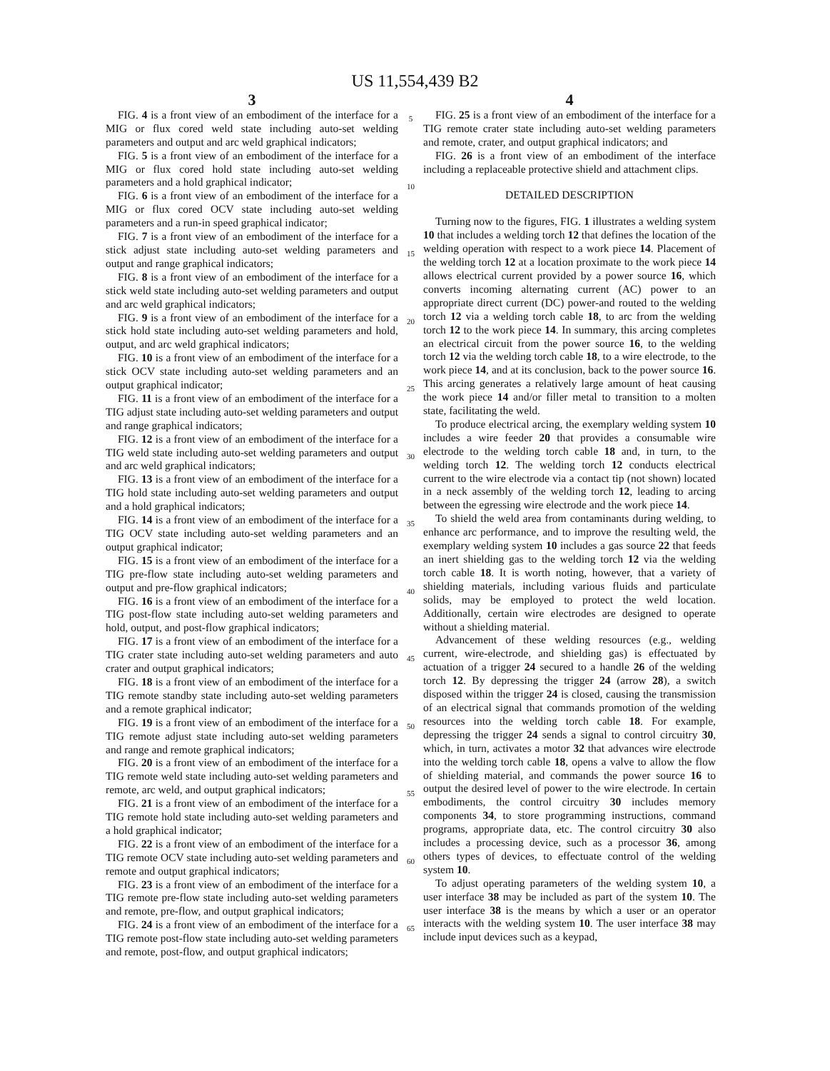US 11,554,439 B2
3
FIG. 4 is a front view of an embodiment of the interface for a MIG or flux cored weld state including auto-set welding parameters and output and arc weld graphical indicators;
FIG. 5 is a front view of an embodiment of the interface for a MIG or flux cored hold state including auto-set welding parameters and a hold graphical indicator;
FIG. 6 is a front view of an embodiment of the interface for a MIG or flux cored OCV state including auto-set welding parameters and a run-in speed graphical indicator;
FIG. 7 is a front view of an embodiment of the interface for a stick adjust state including auto-set welding parameters and output and range graphical indicators;
FIG. 8 is a front view of an embodiment of the interface for a stick weld state including auto-set welding parameters and output and arc weld graphical indicators;
FIG. 9 is a front view of an embodiment of the interface for a stick hold state including auto-set welding parameters and hold, output, and arc weld graphical indicators;
FIG. 10 is a front view of an embodiment of the interface for a stick OCV state including auto-set welding parameters and an output graphical indicator;
FIG. 11 is a front view of an embodiment of the interface for a TIG adjust state including auto-set welding parameters and output and range graphical indicators;
FIG. 12 is a front view of an embodiment of the interface for a TIG weld state including auto-set welding parameters and output and arc weld graphical indicators;
FIG. 13 is a front view of an embodiment of the interface for a TIG hold state including auto-set welding parameters and output and a hold graphical indicators;
FIG. 14 is a front view of an embodiment of the interface for a TIG OCV state including auto-set welding parameters and an output graphical indicator;
FIG. 15 is a front view of an embodiment of the interface for a TIG pre-flow state including auto-set welding parameters and output and pre-flow graphical indicators;
FIG. 16 is a front view of an embodiment of the interface for a TIG post-flow state including auto-set welding parameters and hold, output, and post-flow graphical indicators;
FIG. 17 is a front view of an embodiment of the interface for a TIG crater state including auto-set welding parameters and auto crater and output graphical indicators;
FIG. 18 is a front view of an embodiment of the interface for a TIG remote standby state including auto-set welding parameters and a remote graphical indicator;
FIG. 19 is a front view of an embodiment of the interface for a TIG remote adjust state including auto-set welding parameters and range and remote graphical indicators;
FIG. 20 is a front view of an embodiment of the interface for a TIG remote weld state including auto-set welding parameters and remote, arc weld, and output graphical indicators;
FIG. 21 is a front view of an embodiment of the interface for a TIG remote hold state including auto-set welding parameters and a hold graphical indicator;
FIG. 22 is a front view of an embodiment of the interface for a TIG remote OCV state including auto-set welding parameters and remote and output graphical indicators;
FIG. 23 is a front view of an embodiment of the interface for a TIG remote pre-flow state including auto-set welding parameters and remote, pre-flow, and output graphical indicators;
FIG. 24 is a front view of an embodiment of the interface for a TIG remote post-flow state including auto-set welding parameters and remote, post-flow, and output graphical indicators;
5
10
15
20
25
30
35
40
45
50
55
60
65
4
FIG. 25 is a front view of an embodiment of the interface for a TIG remote crater state including auto-set welding parameters and remote, crater, and output graphical indicators; and
FIG. 26 is a front view of an embodiment of the interface including a replaceable protective shield and attachment clips.
DETAILED DESCRIPTION
Turning now to the figures, FIG. 1 illustrates a welding system 10 that includes a welding torch 12 that defines the location of the welding operation with respect to a work piece 14. Placement of the welding torch 12 at a location proximate to the work piece 14 allows electrical current provided by a power source 16, which converts incoming alternating current (AC) power to an appropriate direct current (DC) power-and routed to the welding torch 12 via a welding torch cable 18, to arc from the welding torch 12 to the work piece 14. In summary, this arcing completes an electrical circuit from the power source 16, to the welding torch 12 via the welding torch cable 18, to a wire electrode, to the work piece 14, and at its conclusion, back to the power source 16. This arcing generates a relatively large amount of heat causing the work piece 14 and/or filler metal to transition to a molten state, facilitating the weld.
To produce electrical arcing, the exemplary welding system 10 includes a wire feeder 20 that provides a consumable wire electrode to the welding torch cable 18 and, in turn, to the welding torch 12. The welding torch 12 conducts electrical current to the wire electrode via a contact tip (not shown) located in a neck assembly of the welding torch 12, leading to arcing between the egressing wire electrode and the work piece 14.
To shield the weld area from contaminants during welding, to enhance arc performance, and to improve the resulting weld, the exemplary welding system 10 includes a gas source 22 that feeds an inert shielding gas to the welding torch 12 via the welding torch cable 18. It is worth noting, however, that a variety of shielding materials, including various fluids and particulate solids, may be employed to protect the weld location. Additionally, certain wire electrodes are designed to operate without a shielding material.
Advancement of these welding resources (e.g., welding current, wire-electrode, and shielding gas) is effectuated by actuation of a trigger 24 secured to a handle 26 of the welding torch 12. By depressing the trigger 24 (arrow 28), a switch disposed within the trigger 24 is closed, causing the transmission of an electrical signal that commands promotion of the welding resources into the welding torch cable 18. For example, depressing the trigger 24 sends a signal to control circuitry 30, which, in turn, activates a motor 32 that advances wire electrode into the welding torch cable 18, opens a valve to allow the flow of shielding material, and commands the power source 16 to output the desired level of power to the wire electrode. In certain embodiments, the control circuitry 30 includes memory components 34, to store programming instructions, command programs, appropriate data, etc. The control circuitry 30 also includes a processing device, such as a processor 36, among others types of devices, to effectuate control of the welding system 10.
To adjust operating parameters of the welding system 10, a user interface 38 may be included as part of the system 10. The user interface 38 is the means by which a user or an operator interacts with the welding system 10. The user interface 38 may include input devices such as a keypad,